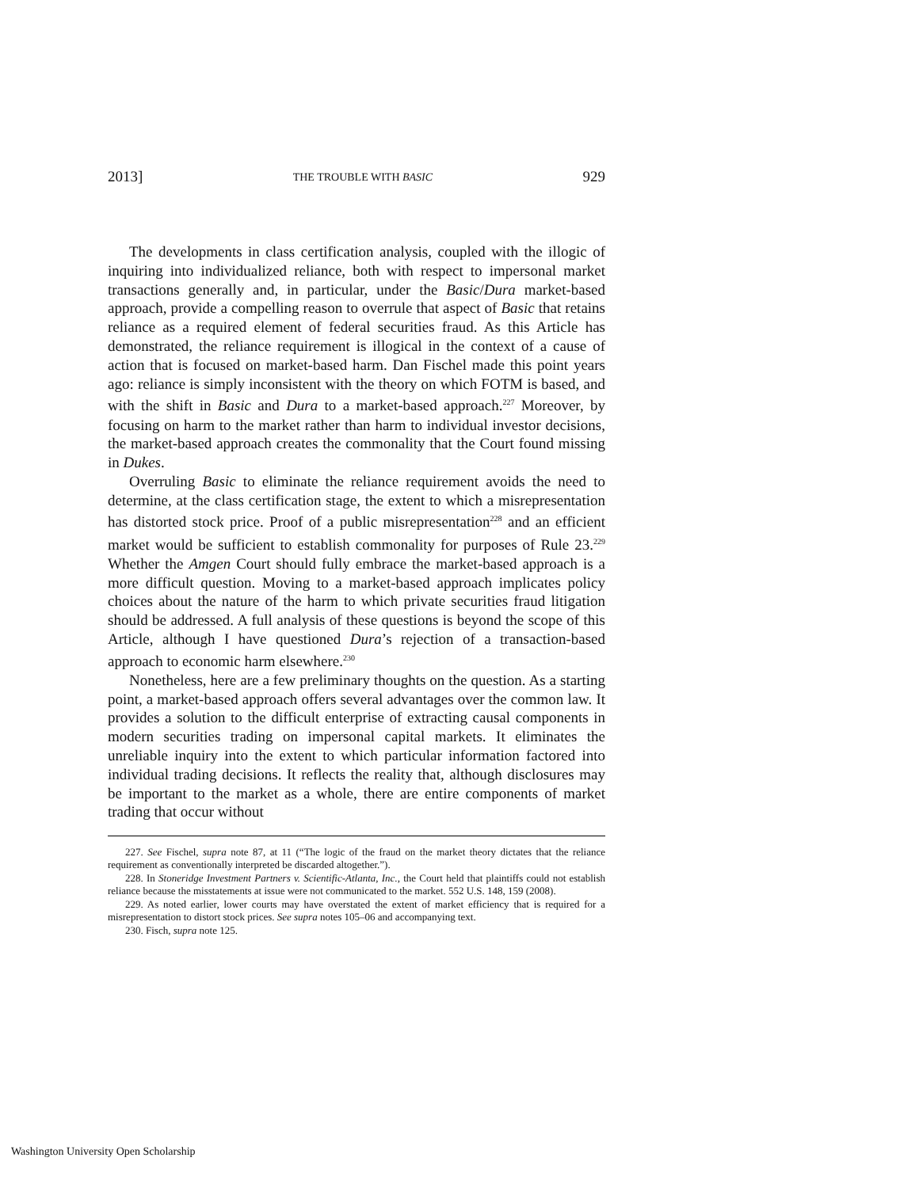2013] THE TROUBLE WITH BASIC 929
The developments in class certification analysis, coupled with the illogic of inquiring into individualized reliance, both with respect to impersonal market transactions generally and, in particular, under the Basic/Dura market-based approach, provide a compelling reason to overrule that aspect of Basic that retains reliance as a required element of federal securities fraud. As this Article has demonstrated, the reliance requirement is illogical in the context of a cause of action that is focused on market-based harm. Dan Fischel made this point years ago: reliance is simply inconsistent with the theory on which FOTM is based, and with the shift in Basic and Dura to a market-based approach.<sup>227</sup> Moreover, by focusing on harm to the market rather than harm to individual investor decisions, the market-based approach creates the commonality that the Court found missing in Dukes.
Overruling Basic to eliminate the reliance requirement avoids the need to determine, at the class certification stage, the extent to which a misrepresentation has distorted stock price. Proof of a public misrepresentation<sup>228</sup> and an efficient market would be sufficient to establish commonality for purposes of Rule 23.<sup>229</sup> Whether the Amgen Court should fully embrace the market-based approach is a more difficult question. Moving to a market-based approach implicates policy choices about the nature of the harm to which private securities fraud litigation should be addressed. A full analysis of these questions is beyond the scope of this Article, although I have questioned Dura’s rejection of a transaction-based approach to economic harm elsewhere.<sup>230</sup>
Nonetheless, here are a few preliminary thoughts on the question. As a starting point, a market-based approach offers several advantages over the common law. It provides a solution to the difficult enterprise of extracting causal components in modern securities trading on impersonal capital markets. It eliminates the unreliable inquiry into the extent to which particular information factored into individual trading decisions. It reflects the reality that, although disclosures may be important to the market as a whole, there are entire components of market trading that occur without
227. See Fischel, supra note 87, at 11 (“The logic of the fraud on the market theory dictates that the reliance requirement as conventionally interpreted be discarded altogether.”).
228. In Stoneridge Investment Partners v. Scientific-Atlanta, Inc., the Court held that plaintiffs could not establish reliance because the misstatements at issue were not communicated to the market. 552 U.S. 148, 159 (2008).
229. As noted earlier, lower courts may have overstated the extent of market efficiency that is required for a misrepresentation to distort stock prices. See supra notes 105–06 and accompanying text.
230. Fisch, supra note 125.
Washington University Open Scholarship